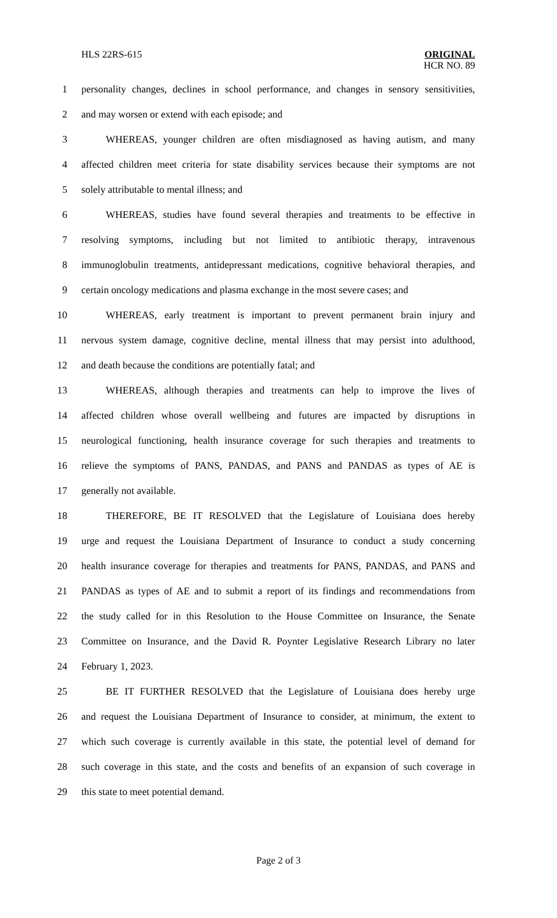HLS 22RS-615
ORIGINAL
HCR NO. 89
1 personality changes, declines in school performance, and changes in sensory sensitivities,
2 and may worsen or extend with each episode; and
3 WHEREAS, younger children are often misdiagnosed as having autism, and many
4 affected children meet criteria for state disability services because their symptoms are not
5 solely attributable to mental illness; and
6 WHEREAS, studies have found several therapies and treatments to be effective in
7 resolving symptoms, including but not limited to antibiotic therapy, intravenous
8 immunoglobulin treatments, antidepressant medications, cognitive behavioral therapies, and
9 certain oncology medications and plasma exchange in the most severe cases; and
10 WHEREAS, early treatment is important to prevent permanent brain injury and
11 nervous system damage, cognitive decline, mental illness that may persist into adulthood,
12 and death because the conditions are potentially fatal; and
13 WHEREAS, although therapies and treatments can help to improve the lives of
14 affected children whose overall wellbeing and futures are impacted by disruptions in
15 neurological functioning, health insurance coverage for such therapies and treatments to
16 relieve the symptoms of PANS, PANDAS, and PANS and PANDAS as types of AE is
17 generally not available.
18 THEREFORE, BE IT RESOLVED that the Legislature of Louisiana does hereby
19 urge and request the Louisiana Department of Insurance to conduct a study concerning
20 health insurance coverage for therapies and treatments for PANS, PANDAS, and PANS and
21 PANDAS as types of AE and to submit a report of its findings and recommendations from
22 the study called for in this Resolution to the House Committee on Insurance, the Senate
23 Committee on Insurance, and the David R. Poynter Legislative Research Library no later
24 February 1, 2023.
25 BE IT FURTHER RESOLVED that the Legislature of Louisiana does hereby urge
26 and request the Louisiana Department of Insurance to consider, at minimum, the extent to
27 which such coverage is currently available in this state, the potential level of demand for
28 such coverage in this state, and the costs and benefits of an expansion of such coverage in
29 this state to meet potential demand.
Page 2 of 3